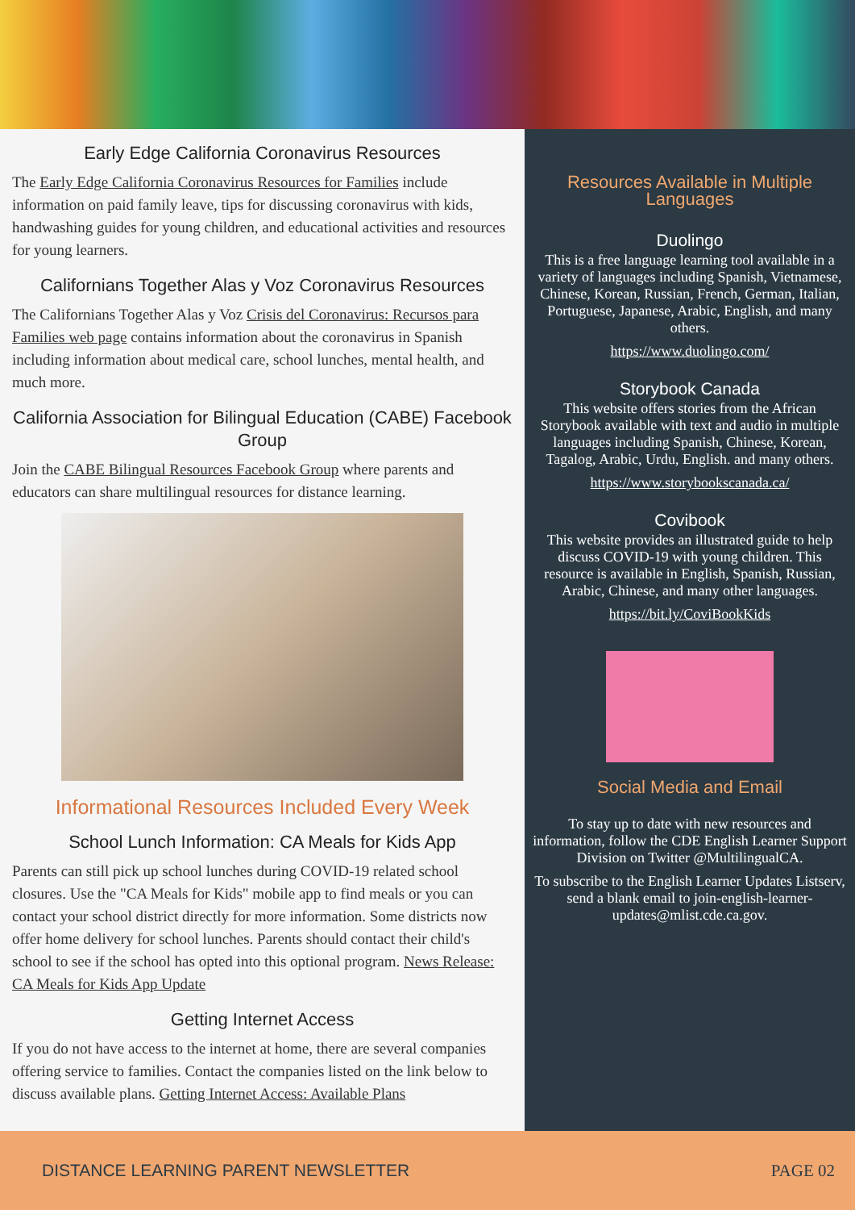Early Edge California Coronavirus Resources
The Early Edge California Coronavirus Resources for Families include information on paid family leave, tips for discussing coronavirus with kids, handwashing guides for young children, and educational activities and resources for young learners.
Californians Together Alas y Voz Coronavirus Resources
The Californians Together Alas y Voz Crisis del Coronavirus: Recursos para Families web page contains information about the coronavirus in Spanish including information about medical care, school lunches, mental health, and much more.
California Association for Bilingual Education (CABE) Facebook Group
Join the CABE Bilingual Resources Facebook Group where parents and educators can share multilingual resources for distance learning.
Informational Resources Included Every Week
School Lunch Information: CA Meals for Kids App
Parents can still pick up school lunches during COVID-19 related school closures. Use the "CA Meals for Kids" mobile app to find meals or you can contact your school district directly for more information. Some districts now offer home delivery for school lunches. Parents should contact their child's school to see if the school has opted into this optional program. News Release: CA Meals for Kids App Update
Getting Internet Access
If you do not have access to the internet at home, there are several companies offering service to families. Contact the companies listed on the link below to discuss available plans. Getting Internet Access: Available Plans
Resources Available in Multiple Languages
Duolingo
This is a free language learning tool available in a variety of languages including Spanish, Vietnamese, Chinese, Korean, Russian, French, German, Italian, Portuguese, Japanese, Arabic, English, and many others.
https://www.duolingo.com/
Storybook Canada
This website offers stories from the African Storybook available with text and audio in multiple languages including Spanish, Chinese, Korean, Tagalog, Arabic, Urdu, English. and many others.
https://www.storybookscanada.ca/
Covibook
This website provides an illustrated guide to help discuss COVID-19 with young children. This resource is available in English, Spanish, Russian, Arabic, Chinese, and many other languages.
https://bit.ly/CoviBookKids
Social Media and Email
To stay up to date with new resources and information, follow the CDE English Learner Support Division on Twitter @MultilingualCA.
To subscribe to the English Learner Updates Listserv, send a blank email to join-english-learner-updates@mlist.cde.ca.gov.
DISTANCE LEARNING PARENT NEWSLETTER PAGE 02